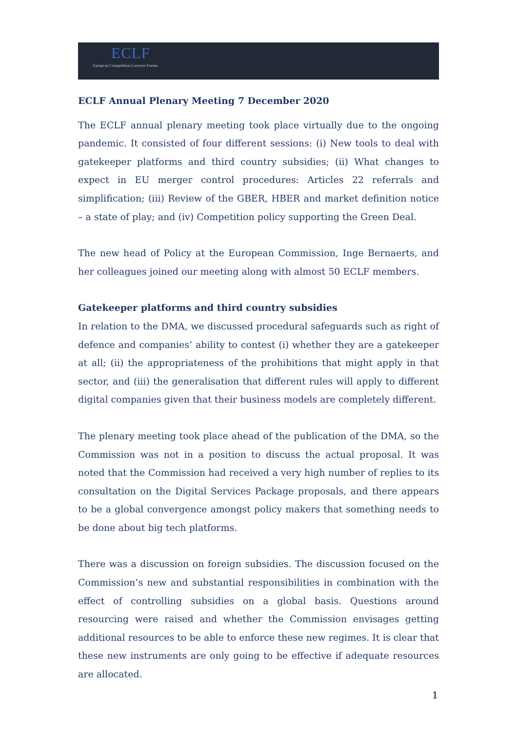ECLF
European Competition Lawyers Forum
ECLF Annual Plenary Meeting 7 December 2020
The ECLF annual plenary meeting took place virtually due to the ongoing pandemic. It consisted of four different sessions: (i) New tools to deal with gatekeeper platforms and third country subsidies; (ii) What changes to expect in EU merger control procedures: Articles 22 referrals and simplification; (iii) Review of the GBER, HBER and market definition notice – a state of play; and (iv) Competition policy supporting the Green Deal.
The new head of Policy at the European Commission, Inge Bernaerts, and her colleagues joined our meeting along with almost 50 ECLF members.
Gatekeeper platforms and third country subsidies
In relation to the DMA, we discussed procedural safeguards such as right of defence and companies’ ability to contest (i) whether they are a gatekeeper at all; (ii) the appropriateness of the prohibitions that might apply in that sector, and (iii) the generalisation that different rules will apply to different digital companies given that their business models are completely different.
The plenary meeting took place ahead of the publication of the DMA, so the Commission was not in a position to discuss the actual proposal. It was noted that the Commission had received a very high number of replies to its consultation on the Digital Services Package proposals, and there appears to be a global convergence amongst policy makers that something needs to be done about big tech platforms.
There was a discussion on foreign subsidies. The discussion focused on the Commission’s new and substantial responsibilities in combination with the effect of controlling subsidies on a global basis. Questions around resourcing were raised and whether the Commission envisages getting additional resources to be able to enforce these new regimes. It is clear that these new instruments are only going to be effective if adequate resources are allocated.
1